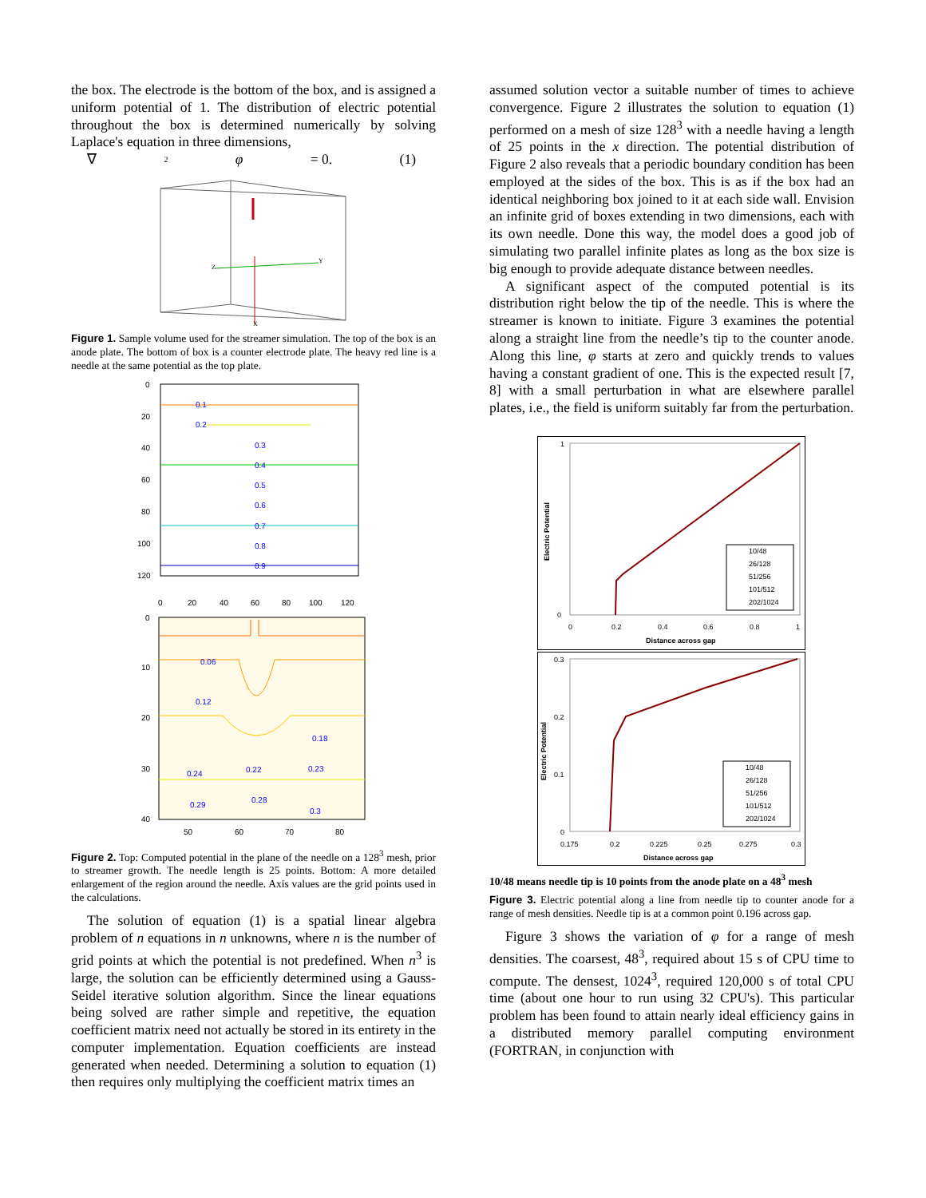the box. The electrode is the bottom of the box, and is assigned a uniform potential of 1. The distribution of electric potential throughout the box is determined numerically by solving Laplace's equation in three dimensions,
∇<sup>2</sup> φ = 0. (1)
Z
Y
X
Figure 1. Sample volume used for the streamer simulation. The top of the box is an anode plate. The bottom of box is a counter electrode plate. The heavy red line is a needle at the same potential as the top plate.
0.1
0.2
0.3
0.4
0.5
0.6
0.7
0.8
0.9
0
20
40
60
80
100
120
0
20
40
60
80
100
120
0.06
0.12
0.18
0.22
0.24
0.23
0.29
0.28
0.3
0
10
20
30
40
50
60
70
80
Figure 2. Top: Computed potential in the plane of the needle on a 128<sup>3</sup> mesh, prior to streamer growth. The needle length is 25 points. Bottom: A more detailed enlargement of the region around the needle. Axis values are the grid points used in the calculations.
The solution of equation (1) is a spatial linear algebra problem of n equations in n unknowns, where n is the number of grid points at which the potential is not predefined. When n<sup>3</sup> is large, the solution can be efficiently determined using a Gauss-Seidel iterative solution algorithm. Since the linear equations being solved are rather simple and repetitive, the equation coefficient matrix need not actually be stored in its entirety in the computer implementation. Equation coefficients are instead generated when needed. Determining a solution to equation (1) then requires only multiplying the coefficient matrix times an
assumed solution vector a suitable number of times to achieve convergence. Figure 2 illustrates the solution to equation (1) performed on a mesh of size 128<sup>3</sup> with a needle having a length of 25 points in the x direction. The potential distribution of Figure 2 also reveals that a periodic boundary condition has been employed at the sides of the box. This is as if the box had an identical neighboring box joined to it at each side wall. Envision an infinite grid of boxes extending in two dimensions, each with its own needle. Done this way, the model does a good job of simulating two parallel infinite plates as long as the box size is big enough to provide adequate distance between needles.
A significant aspect of the computed potential is its distribution right below the tip of the needle. This is where the streamer is known to initiate. Figure 3 examines the potential along a straight line from the needle’s tip to the counter anode. Along this line, φ starts at zero and quickly trends to values having a constant gradient of one. This is the expected result [7, 8] with a small perturbation in what are elsewhere parallel plates, i.e., the field is uniform suitably far from the perturbation.
Electric Potential
1
0
0
0.2
0.4
0.6
0.8
1
Distance across gap
10/48
26/128
51/256
101/512
202/1024
Electric Potential
0.3
0.2
0.1
0
0.175
0.2
0.225
0.25
0.275
0.3
Distance across gap
10/48
26/128
51/256
101/512
202/1024
10/48 means needle tip is 10 points from the anode plate on a 48<sup>3</sup> mesh
Figure 3. Electric potential along a line from needle tip to counter anode for a range of mesh densities. Needle tip is at a common point 0.196 across gap.
Figure 3 shows the variation of φ for a range of mesh densities. The coarsest, 48<sup>3</sup>, required about 15 s of CPU time to compute. The densest, 1024<sup>3</sup>, required 120,000 s of total CPU time (about one hour to run using 32 CPU's). This particular problem has been found to attain nearly ideal efficiency gains in a distributed memory parallel computing environment (FORTRAN, in conjunction with